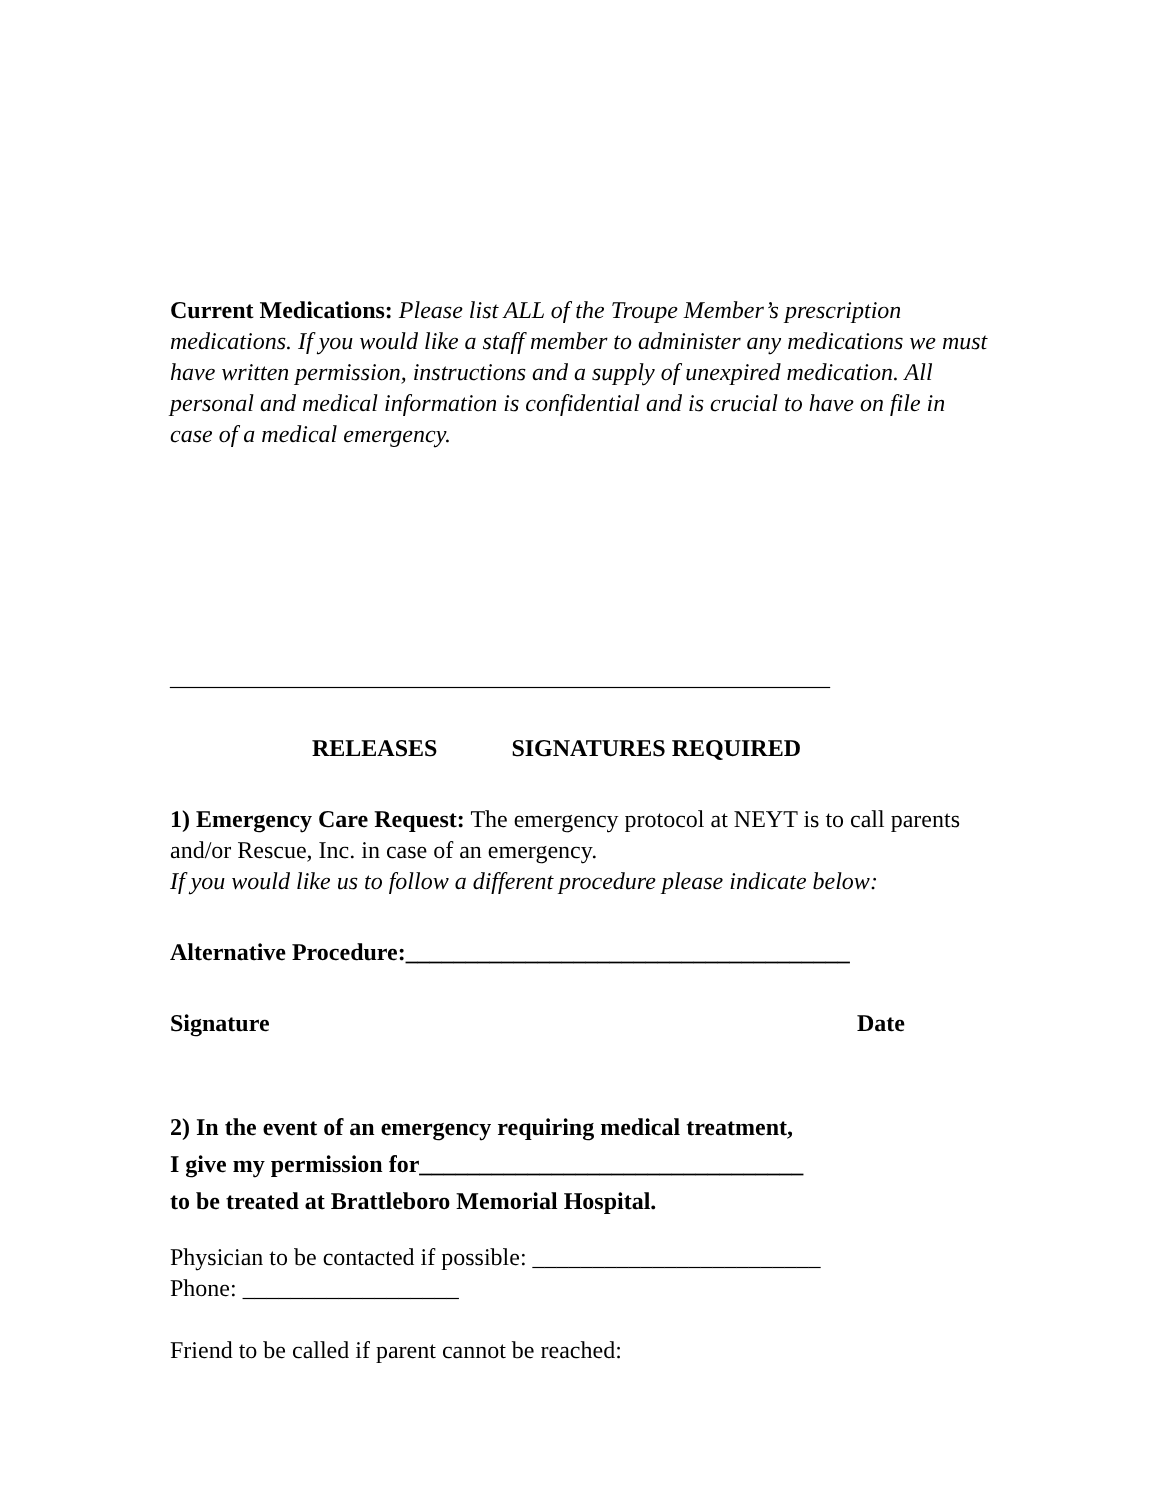Current Medications: Please list ALL of the Troupe Member’s prescription medications. If you would like a staff member to administer any medications we must have written permission, instructions and a supply of unexpired medication. All personal and medical information is confidential and is crucial to have on file in case of a medical emergency.
_______________________________________________________
RELEASES SIGNATURES REQUIRED
1) Emergency Care Request: The emergency protocol at NEYT is to call parents and/or Rescue, Inc. in case of an emergency.
If you would like us to follow a different procedure please indicate below:
Alternative Procedure:_____________________________________
Signature Date
2) In the event of an emergency requiring medical treatment,
I give my permission for________________________________
to be treated at Brattleboro Memorial Hospital.
Physician to be contacted if possible: ________________________
Phone: __________________
Friend to be called if parent cannot be reached: